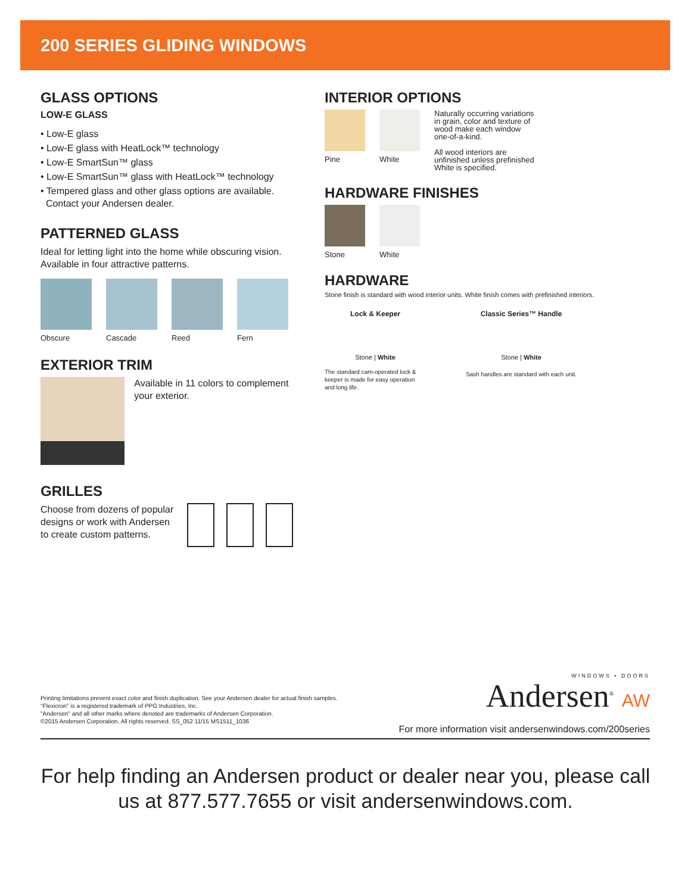200 SERIES GLIDING WINDOWS
GLASS OPTIONS
LOW-E GLASS
• Low-E glass
• Low-E glass with HeatLock™ technology
• Low-E SmartSun™ glass
• Low-E SmartSun™ glass with HeatLock™ technology
• Tempered glass and other glass options are available.
Contact your Andersen dealer.
PATTERNED GLASS
Ideal for letting light into the home while obscuring vision. Available in four attractive patterns.
Obscure Cascade Reed Fern
EXTERIOR TRIM
Available in 11 colors to complement your exterior.
GRILLES
Choose from dozens of popular designs or work with Andersen to create custom patterns.
INTERIOR OPTIONS
Pine White
Naturally occurring variations in grain, color and texture of wood make each window one-of-a-kind.
All wood interiors are unfinished unless prefinished White is specified.
HARDWARE FINISHES
Stone White
HARDWARE
Stone finish is standard with wood interior units. White finish comes with prefinished interiors.
Lock & Keeper
Stone | White
The standard cam-operated lock & keeper is made for easy operation and long life.
Classic Series™ Handle
Stone | White
Sash handles are standard with each unit.
Printing limitations prevent exact color and finish duplication. See your Andersen dealer for actual finish samples.
"Flexicron" is a registered trademark of PPG Industries, Inc.
"Andersen" and all other marks where denoted are trademarks of Andersen Corporation.
©2015 Andersen Corporation. All rights reserved. SS_052 11/15 MS1511_1036
WINDOWS • DOORS
Andersen<sup>®</sup> AW
For more information visit andersenwindows.com/200series
For help finding an Andersen product or dealer near you, please call us at 877.577.7655 or visit andersenwindows.com.